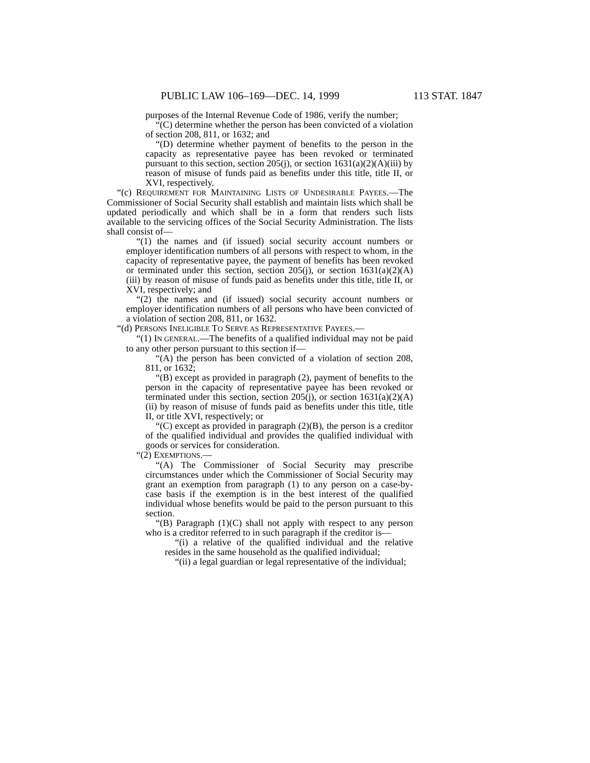PUBLIC LAW 106–169—DEC. 14, 1999 113 STAT. 1847
purposes of the Internal Revenue Code of 1986, verify the number;
“(C) determine whether the person has been convicted of a violation of section 208, 811, or 1632; and
“(D) determine whether payment of benefits to the person in the capacity as representative payee has been revoked or terminated pursuant to this section, section 205(j), or section 1631(a)(2)(A)(iii) by reason of misuse of funds paid as benefits under this title, title II, or XVI, respectively.
“(c) REQUIREMENT FOR MAINTAINING LISTS OF UNDESIRABLE PAYEES.—The Commissioner of Social Security shall establish and maintain lists which shall be updated periodically and which shall be in a form that renders such lists available to the servicing offices of the Social Security Administration. The lists shall consist of—
“(1) the names and (if issued) social security account numbers or employer identification numbers of all persons with respect to whom, in the capacity of representative payee, the payment of benefits has been revoked or terminated under this section, section 205(j), or section 1631(a)(2)(A)(iii) by reason of misuse of funds paid as benefits under this title, title II, or XVI, respectively; and
“(2) the names and (if issued) social security account numbers or employer identification numbers of all persons who have been convicted of a violation of section 208, 811, or 1632.
“(d) PERSONS INELIGIBLE TO SERVE AS REPRESENTATIVE PAYEES.—
“(1) IN GENERAL.—The benefits of a qualified individual may not be paid to any other person pursuant to this section if—
“(A) the person has been convicted of a violation of section 208, 811, or 1632;
“(B) except as provided in paragraph (2), payment of benefits to the person in the capacity of representative payee has been revoked or terminated under this section, section 205(j), or section 1631(a)(2)(A)(ii) by reason of misuse of funds paid as benefits under this title, title II, or title XVI, respectively; or
“(C) except as provided in paragraph (2)(B), the person is a creditor of the qualified individual and provides the qualified individual with goods or services for consideration.
“(2) EXEMPTIONS.—
“(A) The Commissioner of Social Security may prescribe circumstances under which the Commissioner of Social Security may grant an exemption from paragraph (1) to any person on a case-by-case basis if the exemption is in the best interest of the qualified individual whose benefits would be paid to the person pursuant to this section.
“(B) Paragraph (1)(C) shall not apply with respect to any person who is a creditor referred to in such paragraph if the creditor is—
“(i) a relative of the qualified individual and the relative resides in the same household as the qualified individual;
“(ii) a legal guardian or legal representative of the individual;